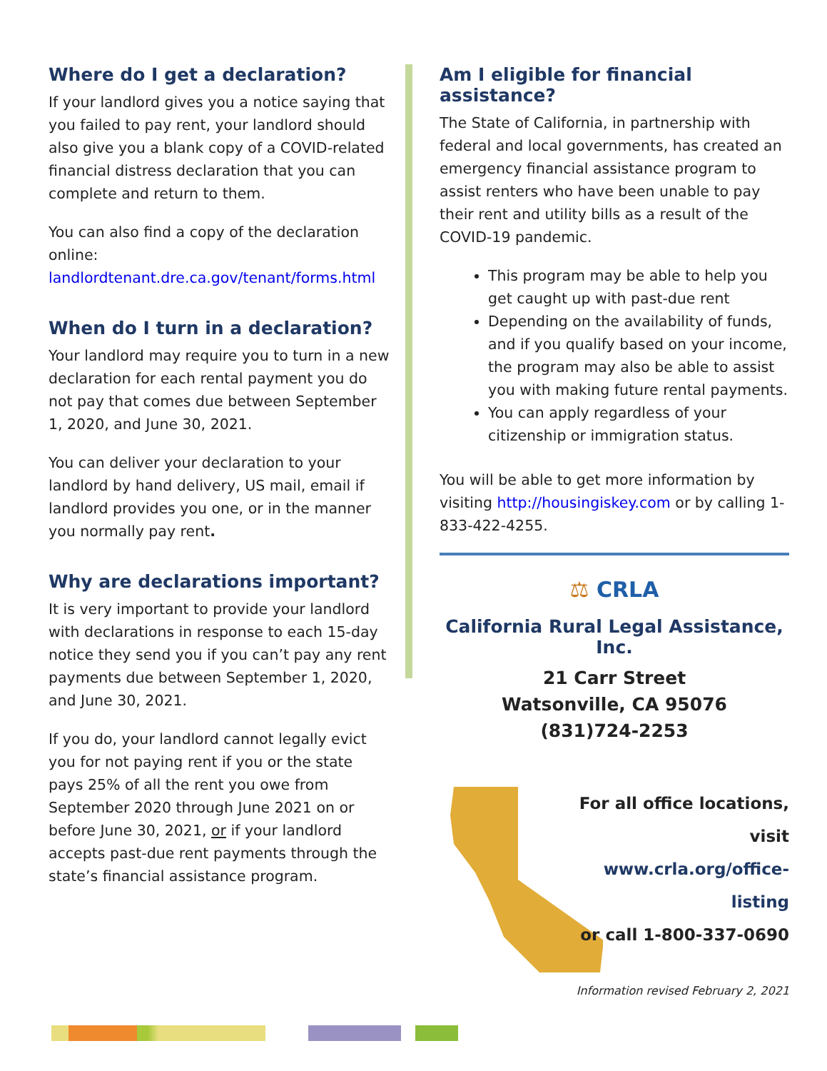Where do I get a declaration?
If your landlord gives you a notice saying that you failed to pay rent, your landlord should also give you a blank copy of a COVID-related financial distress declaration that you can complete and return to them.
You can also find a copy of the declaration online: landlordtenant.dre.ca.gov/tenant/forms.html
When do I turn in a declaration?
Your landlord may require you to turn in a new declaration for each rental payment you do not pay that comes due between September 1, 2020, and June 30, 2021.
You can deliver your declaration to your landlord by hand delivery, US mail, email if landlord provides you one, or in the manner you normally pay rent.
Why are declarations important?
It is very important to provide your landlord with declarations in response to each 15-day notice they send you if you can’t pay any rent payments due between September 1, 2020, and June 30, 2021.
If you do, your landlord cannot legally evict you for not paying rent if you or the state pays 25% of all the rent you owe from September 2020 through June 2021 on or before June 30, 2021, or if your landlord accepts past-due rent payments through the state’s financial assistance program.
Am I eligible for financial assistance?
The State of California, in partnership with federal and local governments, has created an emergency financial assistance program to assist renters who have been unable to pay their rent and utility bills as a result of the COVID-19 pandemic.
This program may be able to help you get caught up with past-due rent
Depending on the availability of funds, and if you qualify based on your income, the program may also be able to assist you with making future rental payments.
You can apply regardless of your citizenship or immigration status.
You will be able to get more information by visiting http://housingiskey.com or by calling 1-833-422-4255.
⚖ CRLA
California Rural Legal Assistance, Inc.
21 Carr Street
Watsonville, CA 95076
(831)724-2253
For all office locations, visit
www.crla.org/office-listing
or call 1-800-337-0690
Information revised February 2, 2021